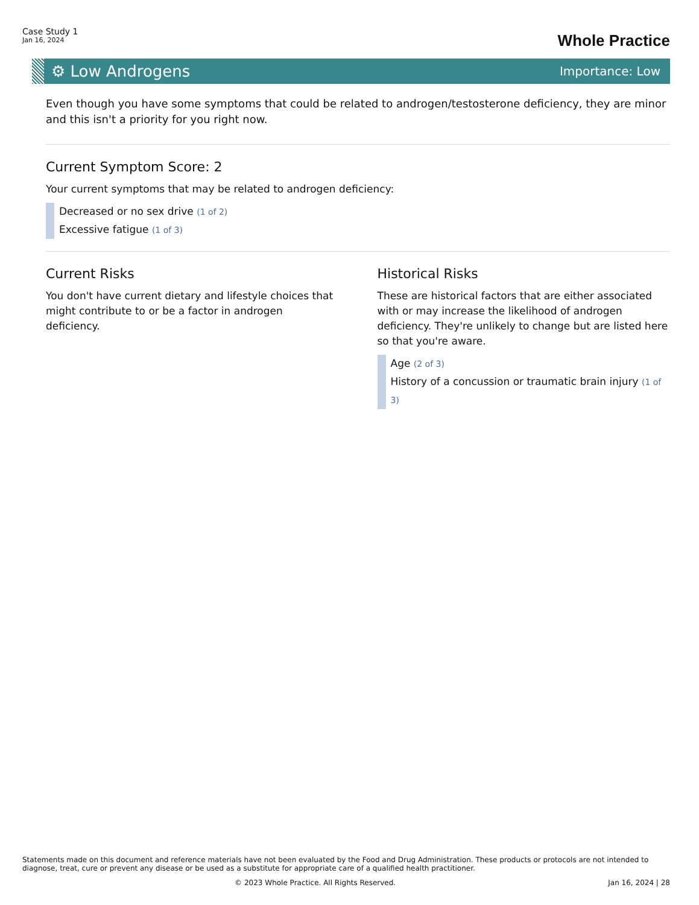Case Study 1
Jan 16, 2024
Whole Practice
⚙ Low Androgens
Importance: Low
Even though you have some symptoms that could be related to androgen/testosterone deficiency, they are minor and this isn't a priority for you right now.
Current Symptom Score: 2
Your current symptoms that may be related to androgen deficiency:
Decreased or no sex drive (1 of 2)
Excessive fatigue (1 of 3)
Current Risks
You don't have current dietary and lifestyle choices that might contribute to or be a factor in androgen deficiency.
Historical Risks
These are historical factors that are either associated with or may increase the likelihood of androgen deficiency. They're unlikely to change but are listed here so that you're aware.
Age (2 of 3)
History of a concussion or traumatic brain injury (1 of 3)
Statements made on this document and reference materials have not been evaluated by the Food and Drug Administration. These products or protocols are not intended to diagnose, treat, cure or prevent any disease or be used as a substitute for appropriate care of a qualified health practitioner.
© 2023 Whole Practice. All Rights Reserved. Jan 16, 2024 | 28